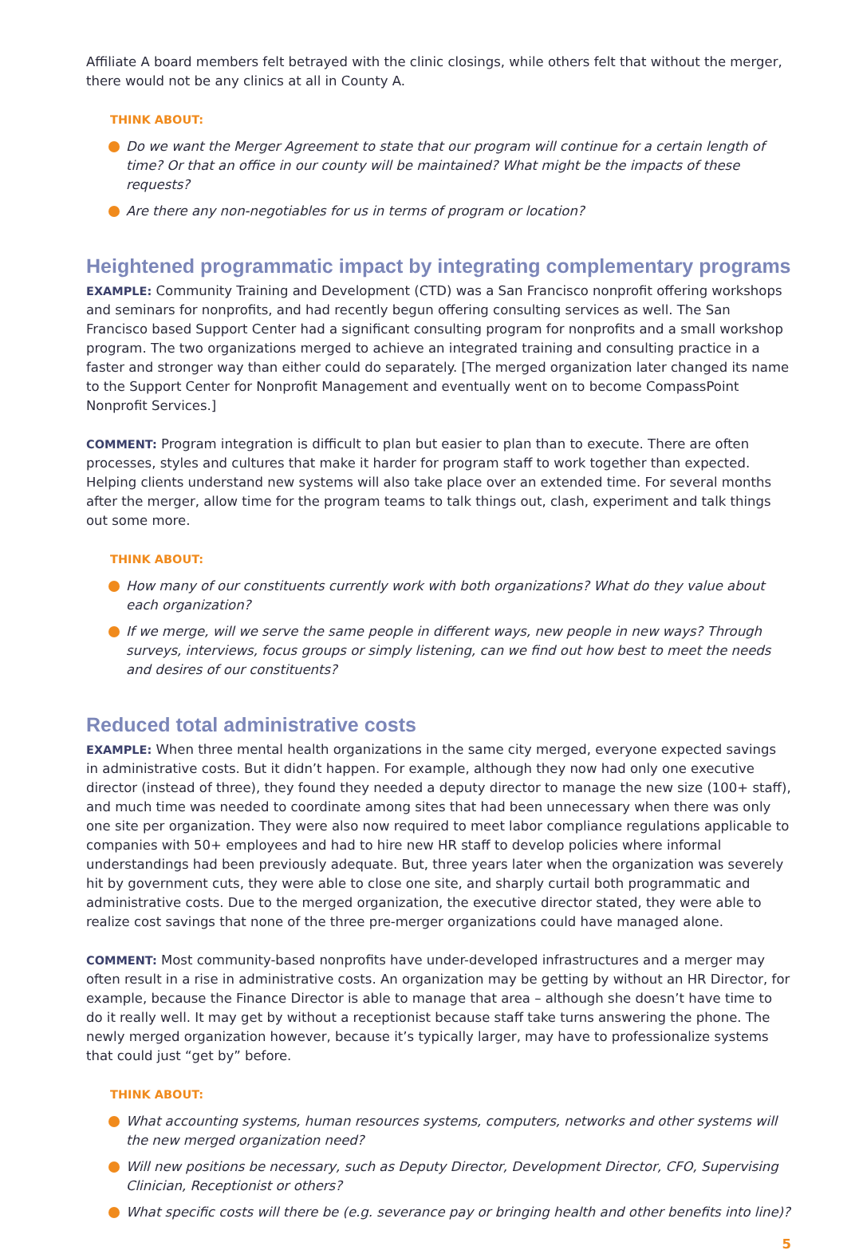Affiliate A board members felt betrayed with the clinic closings, while others felt that without the merger, there would not be any clinics at all in County A.
THINK ABOUT:
Do we want the Merger Agreement to state that our program will continue for a certain length of time? Or that an office in our county will be maintained? What might be the impacts of these requests?
Are there any non-negotiables for us in terms of program or location?
Heightened programmatic impact by integrating complementary programs
EXAMPLE: Community Training and Development (CTD) was a San Francisco nonprofit offering workshops and seminars for nonprofits, and had recently begun offering consulting services as well. The San Francisco based Support Center had a significant consulting program for nonprofits and a small workshop program. The two organizations merged to achieve an integrated training and consulting practice in a faster and stronger way than either could do separately. [The merged organization later changed its name to the Support Center for Nonprofit Management and eventually went on to become CompassPoint Nonprofit Services.]
COMMENT: Program integration is difficult to plan but easier to plan than to execute. There are often processes, styles and cultures that make it harder for program staff to work together than expected. Helping clients understand new systems will also take place over an extended time. For several months after the merger, allow time for the program teams to talk things out, clash, experiment and talk things out some more.
THINK ABOUT:
How many of our constituents currently work with both organizations? What do they value about each organization?
If we merge, will we serve the same people in different ways, new people in new ways? Through surveys, interviews, focus groups or simply listening, can we find out how best to meet the needs and desires of our constituents?
Reduced total administrative costs
EXAMPLE: When three mental health organizations in the same city merged, everyone expected savings in administrative costs. But it didn’t happen. For example, although they now had only one executive director (instead of three), they found they needed a deputy director to manage the new size (100+ staff), and much time was needed to coordinate among sites that had been unnecessary when there was only one site per organization. They were also now required to meet labor compliance regulations applicable to companies with 50+ employees and had to hire new HR staff to develop policies where informal understandings had been previously adequate. But, three years later when the organization was severely hit by government cuts, they were able to close one site, and sharply curtail both programmatic and administrative costs. Due to the merged organization, the executive director stated, they were able to realize cost savings that none of the three pre-merger organizations could have managed alone.
COMMENT: Most community-based nonprofits have under-developed infrastructures and a merger may often result in a rise in administrative costs. An organization may be getting by without an HR Director, for example, because the Finance Director is able to manage that area – although she doesn’t have time to do it really well. It may get by without a receptionist because staff take turns answering the phone. The newly merged organization however, because it’s typically larger, may have to professionalize systems that could just “get by” before.
THINK ABOUT:
What accounting systems, human resources systems, computers, networks and other systems will the new merged organization need?
Will new positions be necessary, such as Deputy Director, Development Director, CFO, Supervising Clinician, Receptionist or others?
What specific costs will there be (e.g. severance pay or bringing health and other benefits into line)?
5